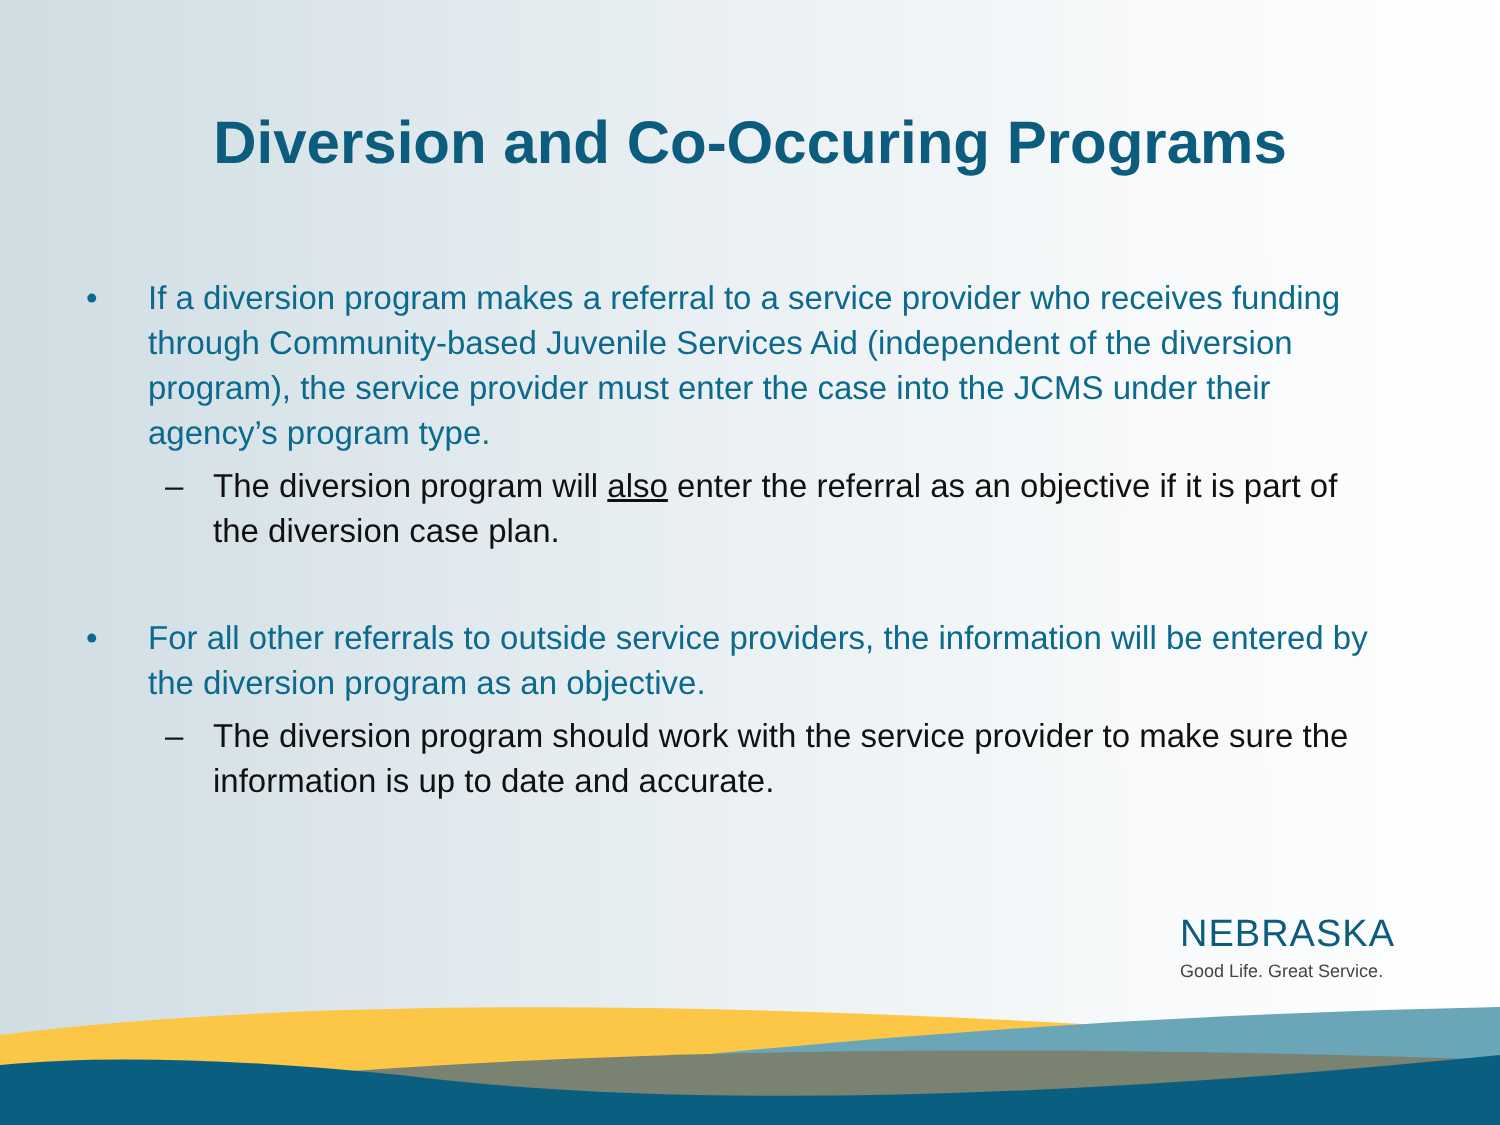Diversion and Co-Occuring Programs
• If a diversion program makes a referral to a service provider who receives funding through Community-based Juvenile Services Aid (independent of the diversion program), the service provider must enter the case into the JCMS under their agency’s program type.
– The diversion program will also enter the referral as an objective if it is part of the diversion case plan.
• For all other referrals to outside service providers, the information will be entered by the diversion program as an objective.
– The diversion program should work with the service provider to make sure the information is up to date and accurate.
NEBRASKA
Good Life. Great Service.